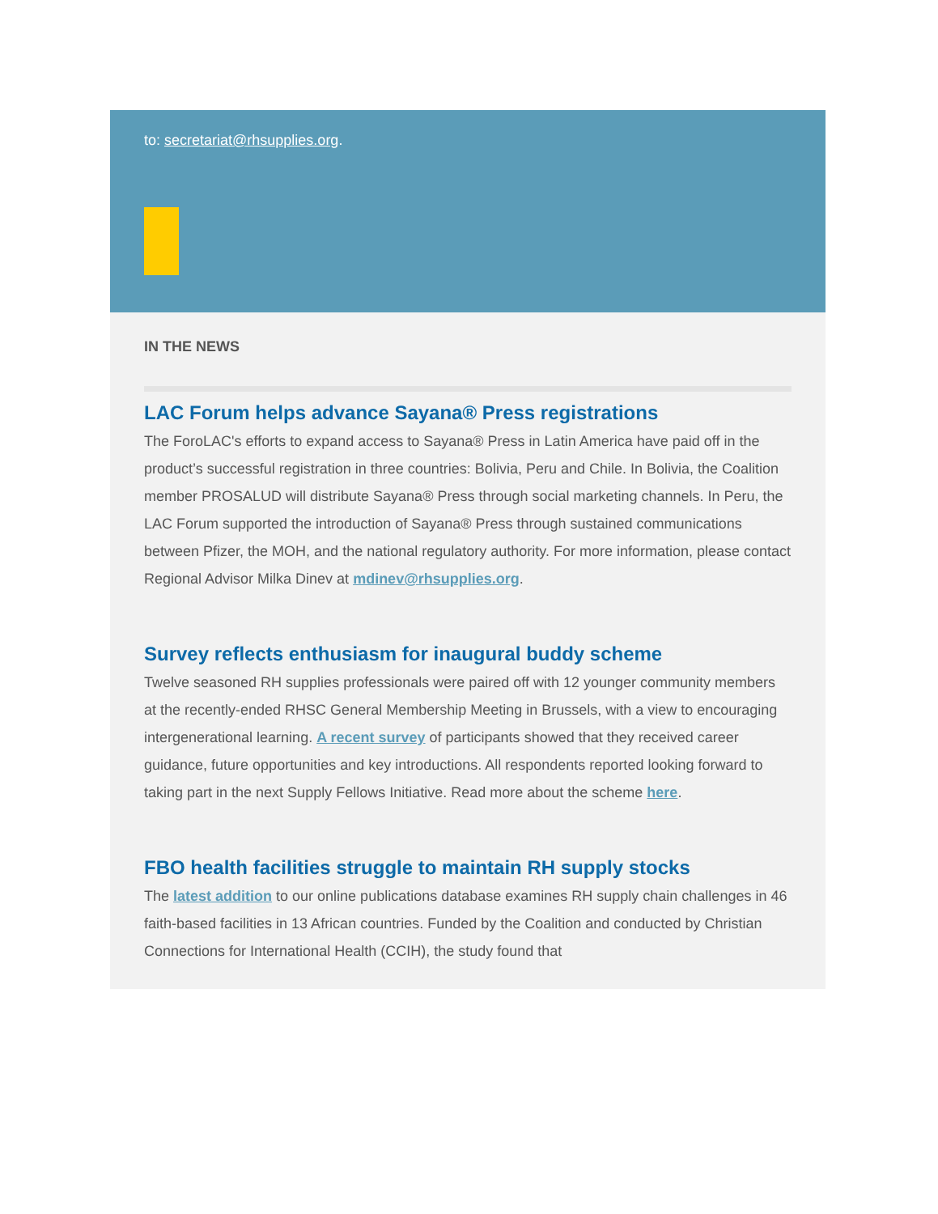to: secretariat@rhsupplies.org.
IN THE NEWS
LAC Forum helps advance Sayana® Press registrations
The ForoLAC's efforts to expand access to Sayana® Press in Latin America have paid off in the product’s successful registration in three countries: Bolivia, Peru and Chile. In Bolivia, the Coalition member PROSALUD will distribute Sayana® Press through social marketing channels. In Peru, the LAC Forum supported the introduction of Sayana® Press through sustained communications between Pfizer, the MOH, and the national regulatory authority. For more information, please contact Regional Advisor Milka Dinev at mdinev@rhsupplies.org.
Survey reflects enthusiasm for inaugural buddy scheme
Twelve seasoned RH supplies professionals were paired off with 12 younger community members at the recently-ended RHSC General Membership Meeting in Brussels, with a view to encouraging intergenerational learning. A recent survey of participants showed that they received career guidance, future opportunities and key introductions. All respondents reported looking forward to taking part in the next Supply Fellows Initiative. Read more about the scheme here.
FBO health facilities struggle to maintain RH supply stocks
The latest addition to our online publications database examines RH supply chain challenges in 46 faith-based facilities in 13 African countries. Funded by the Coalition and conducted by Christian Connections for International Health (CCIH), the study found that